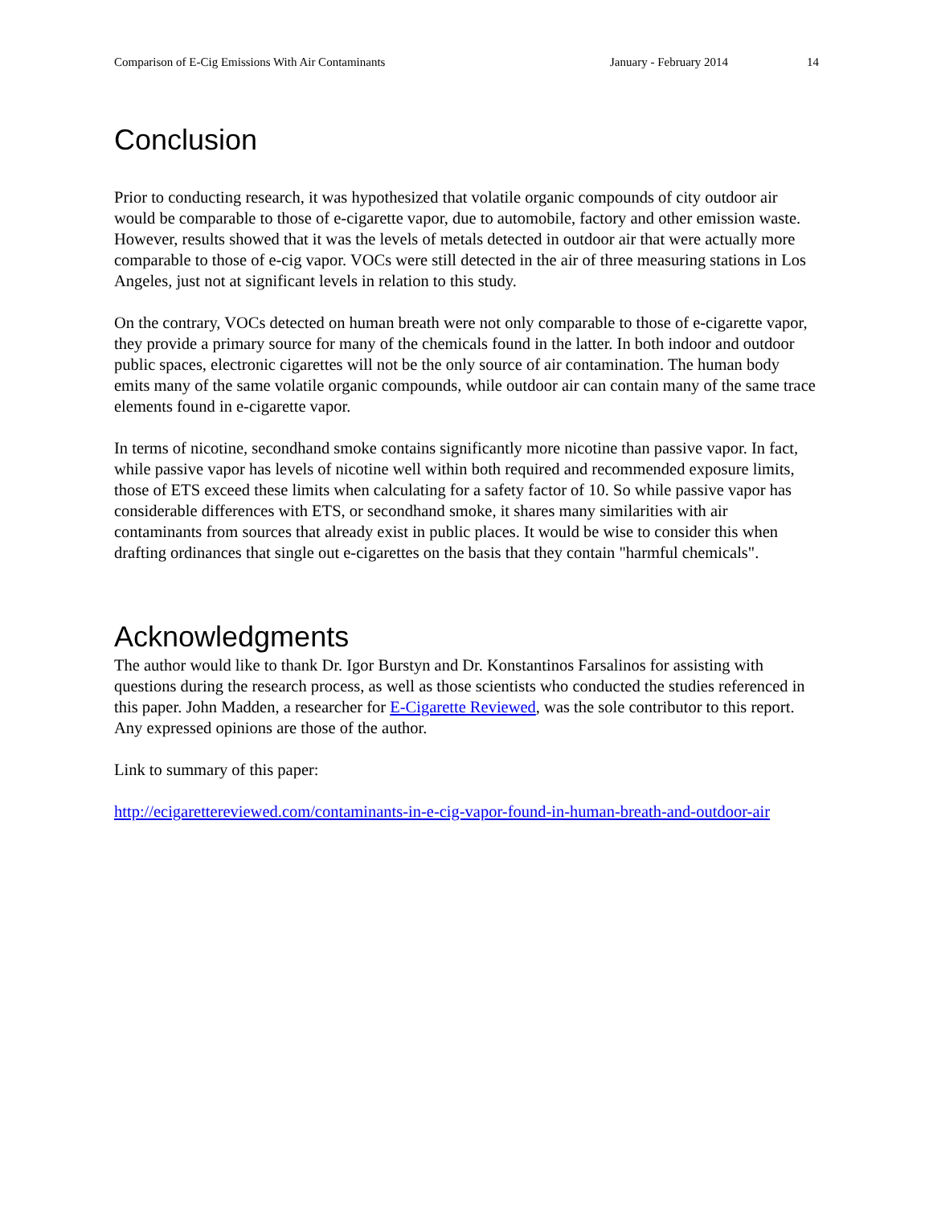Comparison of E-Cig Emissions With Air Contaminants January - February 2014 14
Conclusion
Prior to conducting research, it was hypothesized that volatile organic compounds of city outdoor air would be comparable to those of e-cigarette vapor, due to automobile, factory and other emission waste. However, results showed that it was the levels of metals detected in outdoor air that were actually more comparable to those of e-cig vapor. VOCs were still detected in the air of three measuring stations in Los Angeles, just not at significant levels in relation to this study.
On the contrary, VOCs detected on human breath were not only comparable to those of e-cigarette vapor, they provide a primary source for many of the chemicals found in the latter. In both indoor and outdoor public spaces, electronic cigarettes will not be the only source of air contamination. The human body emits many of the same volatile organic compounds, while outdoor air can contain many of the same trace elements found in e-cigarette vapor.
In terms of nicotine, secondhand smoke contains significantly more nicotine than passive vapor. In fact, while passive vapor has levels of nicotine well within both required and recommended exposure limits, those of ETS exceed these limits when calculating for a safety factor of 10. So while passive vapor has considerable differences with ETS, or secondhand smoke, it shares many similarities with air contaminants from sources that already exist in public places. It would be wise to consider this when drafting ordinances that single out e-cigarettes on the basis that they contain "harmful chemicals".
Acknowledgments
The author would like to thank Dr. Igor Burstyn and Dr. Konstantinos Farsalinos for assisting with questions during the research process, as well as those scientists who conducted the studies referenced in this paper. John Madden, a researcher for E-Cigarette Reviewed, was the sole contributor to this report. Any expressed opinions are those of the author.
Link to summary of this paper:
http://ecigarettereviewed.com/contaminants-in-e-cig-vapor-found-in-human-breath-and-outdoor-air